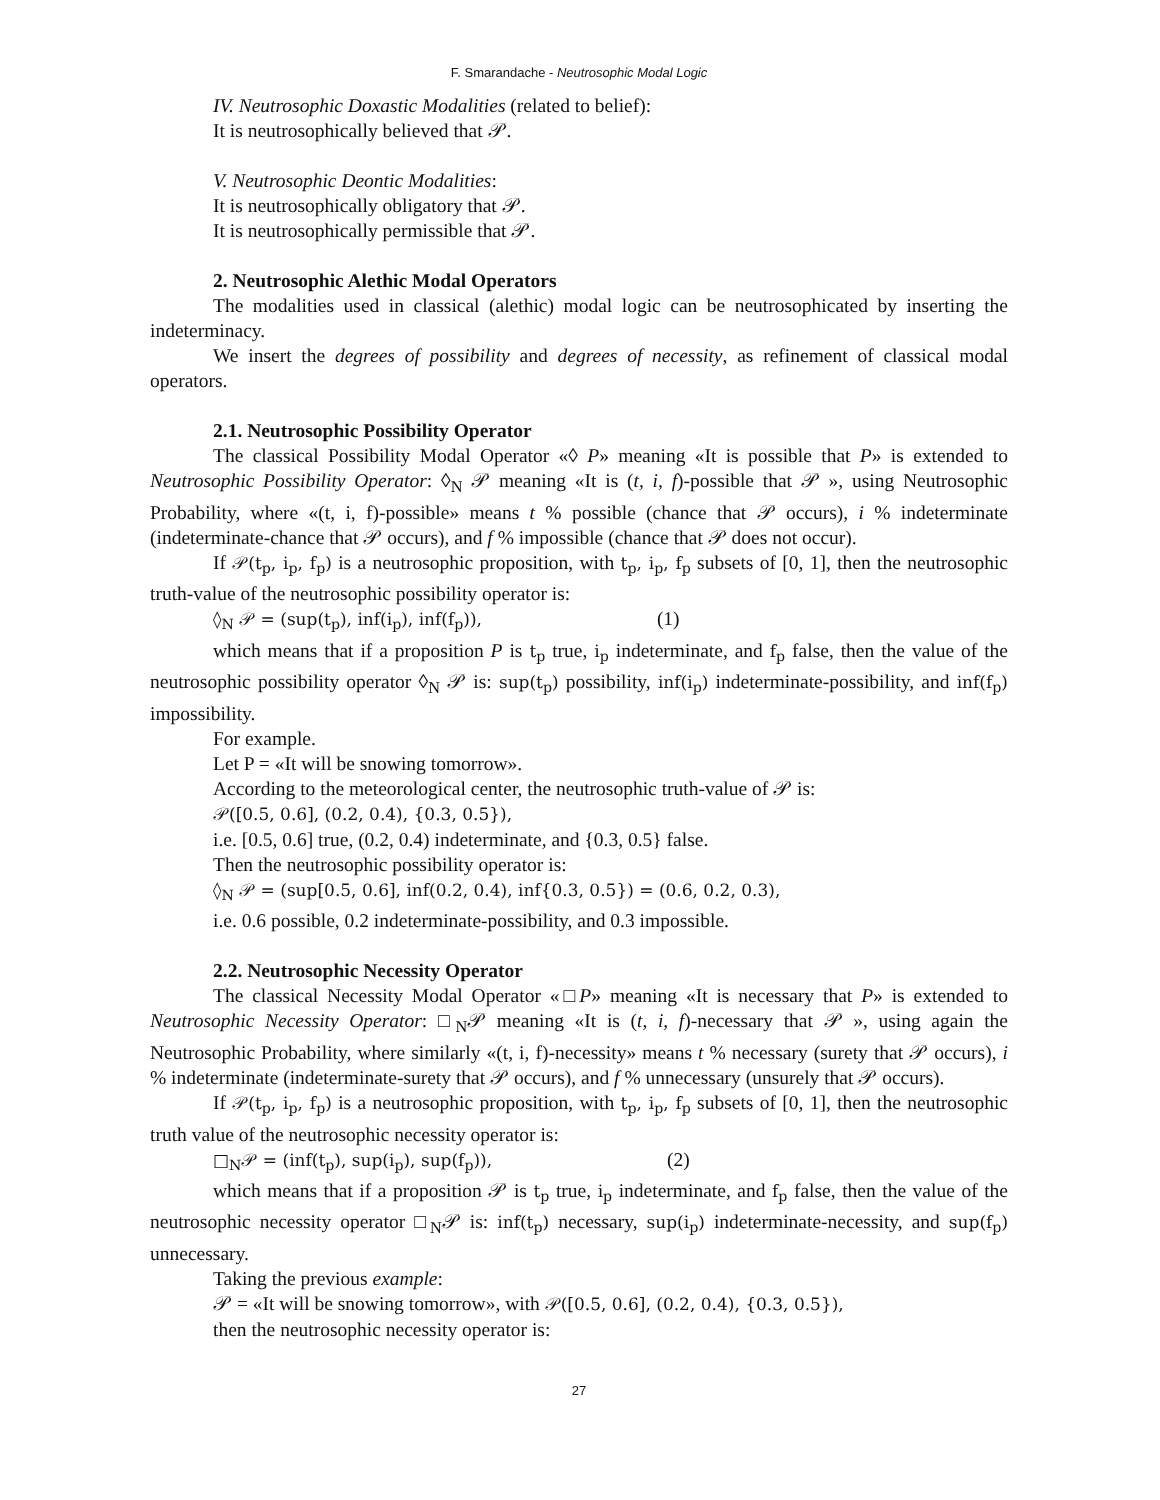F. Smarandache - Neutrosophic Modal Logic
IV. Neutrosophic Doxastic Modalities (related to belief):
It is neutrosophically believed that 𝒫.
V. Neutrosophic Deontic Modalities:
It is neutrosophically obligatory that 𝒫.
It is neutrosophically permissible that 𝒫.
2. Neutrosophic Alethic Modal Operators
The modalities used in classical (alethic) modal logic can be neutrosophicated by inserting the indeterminacy.
We insert the degrees of possibility and degrees of necessity, as refinement of classical modal operators.
2.1. Neutrosophic Possibility Operator
The classical Possibility Modal Operator «◊ P» meaning «It is possible that P» is extended to Neutrosophic Possibility Operator: ◊<sub>N</sub> 𝒫 meaning «It is (t, i, f)-possible that 𝒫 », using Neutrosophic Probability, where «(t, i, f)-possible» means t % possible (chance that 𝒫 occurs), i % indeterminate (indeterminate-chance that 𝒫 occurs), and f % impossible (chance that 𝒫 does not occur).
If 𝒫(t<sub>p</sub>, i<sub>p</sub>, f<sub>p</sub>) is a neutrosophic proposition, with t<sub>p</sub>, i<sub>p</sub>, f<sub>p</sub> subsets of [0, 1], then the neutrosophic truth-value of the neutrosophic possibility operator is:
◊<sub>N</sub> 𝒫 = (sup(t<sub>p</sub>), inf(i<sub>p</sub>), inf(f<sub>p</sub>)), (1)
which means that if a proposition P is t<sub>p</sub> true, i<sub>p</sub> indeterminate, and f<sub>p</sub> false, then the value of the neutrosophic possibility operator ◊<sub>N</sub> 𝒫 is: sup(t<sub>p</sub>) possibility, inf(i<sub>p</sub>) indeterminate-possibility, and inf(f<sub>p</sub>) impossibility.
For example.
Let P = «It will be snowing tomorrow».
According to the meteorological center, the neutrosophic truth-value of 𝒫 is:
𝒫([0.5, 0.6], (0.2, 0.4), {0.3, 0.5}),
i.e. [0.5, 0.6] true, (0.2, 0.4) indeterminate, and {0.3, 0.5} false.
Then the neutrosophic possibility operator is:
◊<sub>N</sub> 𝒫 = (sup[0.5, 0.6], inf(0.2, 0.4), inf{0.3, 0.5}) = (0.6, 0.2, 0.3),
i.e. 0.6 possible, 0.2 indeterminate-possibility, and 0.3 impossible.
2.2. Neutrosophic Necessity Operator
The classical Necessity Modal Operator «□P» meaning «It is necessary that P» is extended to Neutrosophic Necessity Operator: □<sub>N</sub>𝒫 meaning «It is (t, i, f)-necessary that 𝒫 », using again the Neutrosophic Probability, where similarly «(t, i, f)-necessity» means t % necessary (surety that 𝒫 occurs), i % indeterminate (indeterminate-surety that 𝒫 occurs), and f % unnecessary (unsurely that 𝒫 occurs).
If 𝒫(t<sub>p</sub>, i<sub>p</sub>, f<sub>p</sub>) is a neutrosophic proposition, with t<sub>p</sub>, i<sub>p</sub>, f<sub>p</sub> subsets of [0, 1], then the neutrosophic truth value of the neutrosophic necessity operator is:
□<sub>N</sub>𝒫 = (inf(t<sub>p</sub>), sup(i<sub>p</sub>), sup(f<sub>p</sub>)), (2)
which means that if a proposition 𝒫 is t<sub>p</sub> true, i<sub>p</sub> indeterminate, and f<sub>p</sub> false, then the value of the neutrosophic necessity operator □<sub>N</sub>𝒫 is: inf(t<sub>p</sub>) necessary, sup(i<sub>p</sub>) indeterminate-necessity, and sup(f<sub>p</sub>) unnecessary.
Taking the previous example:
𝒫 = «It will be snowing tomorrow», with 𝒫([0.5, 0.6], (0.2, 0.4), {0.3, 0.5}),
then the neutrosophic necessity operator is:
27